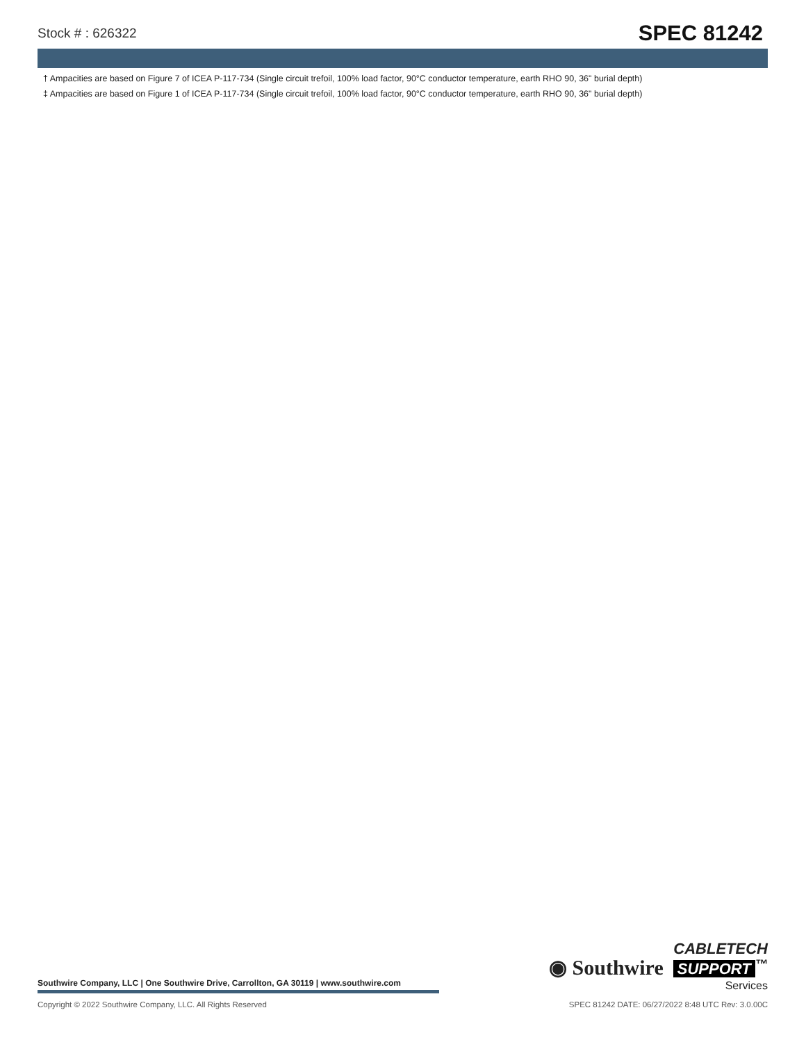Stock # : 626322 SPEC 81242
† Ampacities are based on Figure 7 of ICEA P-117-734 (Single circuit trefoil, 100% load factor, 90°C conductor temperature, earth RHO 90, 36" burial depth)
‡ Ampacities are based on Figure 1 of ICEA P-117-734 (Single circuit trefoil, 100% load factor, 90°C conductor temperature, earth RHO 90, 36" burial depth)
Southwire Company, LLC | One Southwire Drive, Carrollton, GA 30119 | www.southwire.com
◉ Southwire
CABLETECH
SUPPORT<sup>™</sup>
Services
Copyright © 2022 Southwire Company, LLC. All Rights Reserved SPEC 81242 DATE: 06/27/2022 8:48 UTC Rev: 3.0.00C